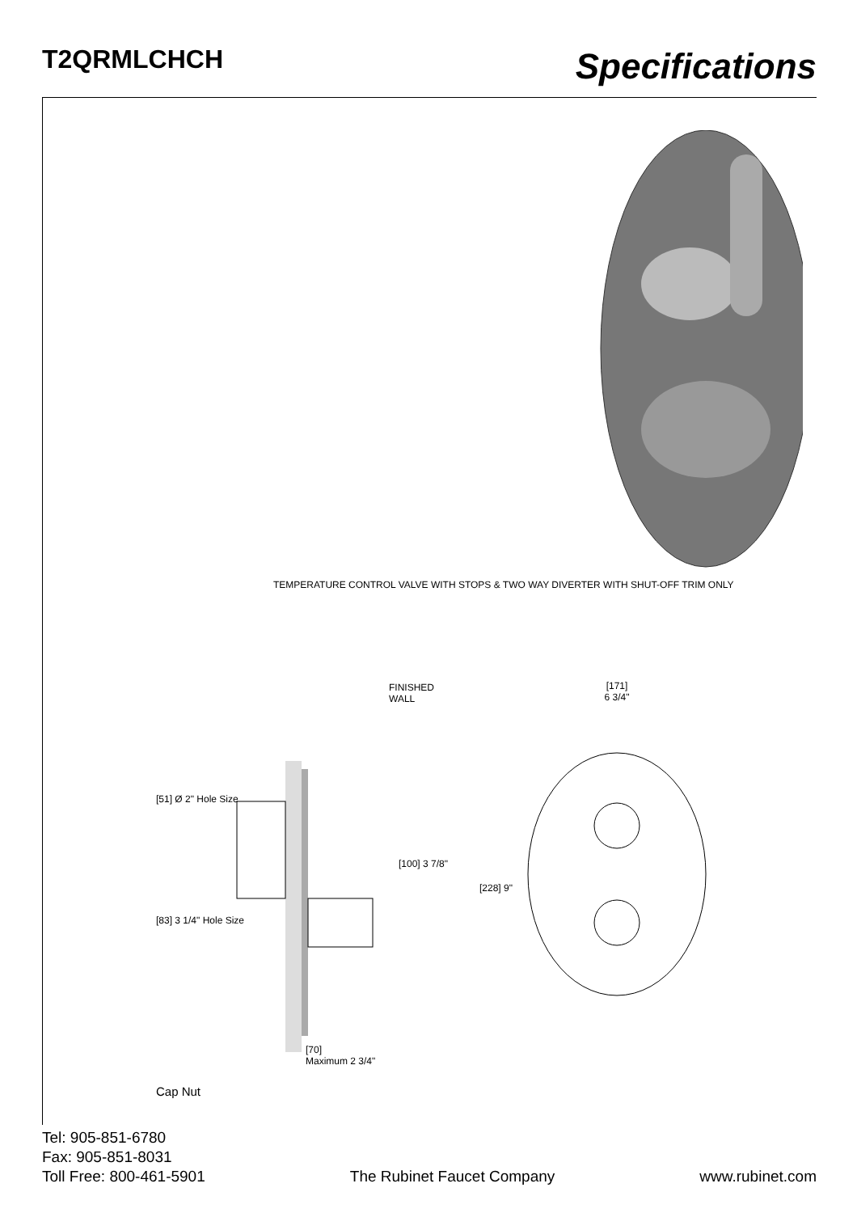T2QRMLCHCH
Specifications
TEMPERATURE CONTROL VALVE WITH STOPS & TWO WAY DIVERTER WITH SHUT-OFF TRIM ONLY
FINISHED WALL
[51] Ø 2" Hole Size
[100] 3 7/8"
[83] 3 1/4" Hole Size
[70]
Maximum 2 3/4"
Cap Nut
[171]
6 3/4"
[228] 9"
Tel: 905-851-6780
Fax: 905-851-8031
Toll Free: 800-461-5901
The Rubinet Faucet Company
www.rubinet.com